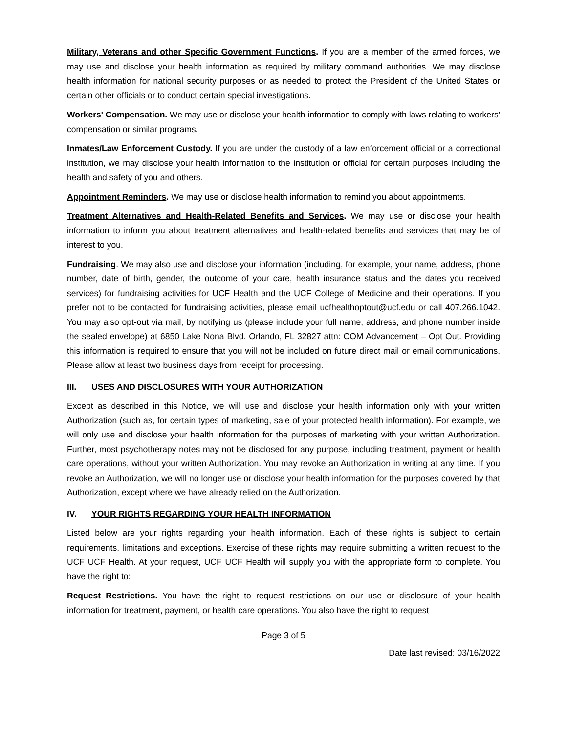Military, Veterans and other Specific Government Functions. If you are a member of the armed forces, we may use and disclose your health information as required by military command authorities. We may disclose health information for national security purposes or as needed to protect the President of the United States or certain other officials or to conduct certain special investigations.
Workers' Compensation. We may use or disclose your health information to comply with laws relating to workers' compensation or similar programs.
Inmates/Law Enforcement Custody. If you are under the custody of a law enforcement official or a correctional institution, we may disclose your health information to the institution or official for certain purposes including the health and safety of you and others.
Appointment Reminders. We may use or disclose health information to remind you about appointments.
Treatment Alternatives and Health-Related Benefits and Services. We may use or disclose your health information to inform you about treatment alternatives and health-related benefits and services that may be of interest to you.
Fundraising. We may also use and disclose your information (including, for example, your name, address, phone number, date of birth, gender, the outcome of your care, health insurance status and the dates you received services) for fundraising activities for UCF Health and the UCF College of Medicine and their operations. If you prefer not to be contacted for fundraising activities, please email ucfhealthoptout@ucf.edu or call 407.266.1042. You may also opt-out via mail, by notifying us (please include your full name, address, and phone number inside the sealed envelope) at 6850 Lake Nona Blvd. Orlando, FL 32827 attn: COM Advancement – Opt Out. Providing this information is required to ensure that you will not be included on future direct mail or email communications. Please allow at least two business days from receipt for processing.
III. USES AND DISCLOSURES WITH YOUR AUTHORIZATION
Except as described in this Notice, we will use and disclose your health information only with your written Authorization (such as, for certain types of marketing, sale of your protected health information). For example, we will only use and disclose your health information for the purposes of marketing with your written Authorization. Further, most psychotherapy notes may not be disclosed for any purpose, including treatment, payment or health care operations, without your written Authorization. You may revoke an Authorization in writing at any time. If you revoke an Authorization, we will no longer use or disclose your health information for the purposes covered by that Authorization, except where we have already relied on the Authorization.
IV. YOUR RIGHTS REGARDING YOUR HEALTH INFORMATION
Listed below are your rights regarding your health information. Each of these rights is subject to certain requirements, limitations and exceptions. Exercise of these rights may require submitting a written request to the UCF UCF Health. At your request, UCF UCF Health will supply you with the appropriate form to complete. You have the right to:
Request Restrictions. You have the right to request restrictions on our use or disclosure of your health information for treatment, payment, or health care operations. You also have the right to request
Page 3 of 5
Date last revised: 03/16/2022